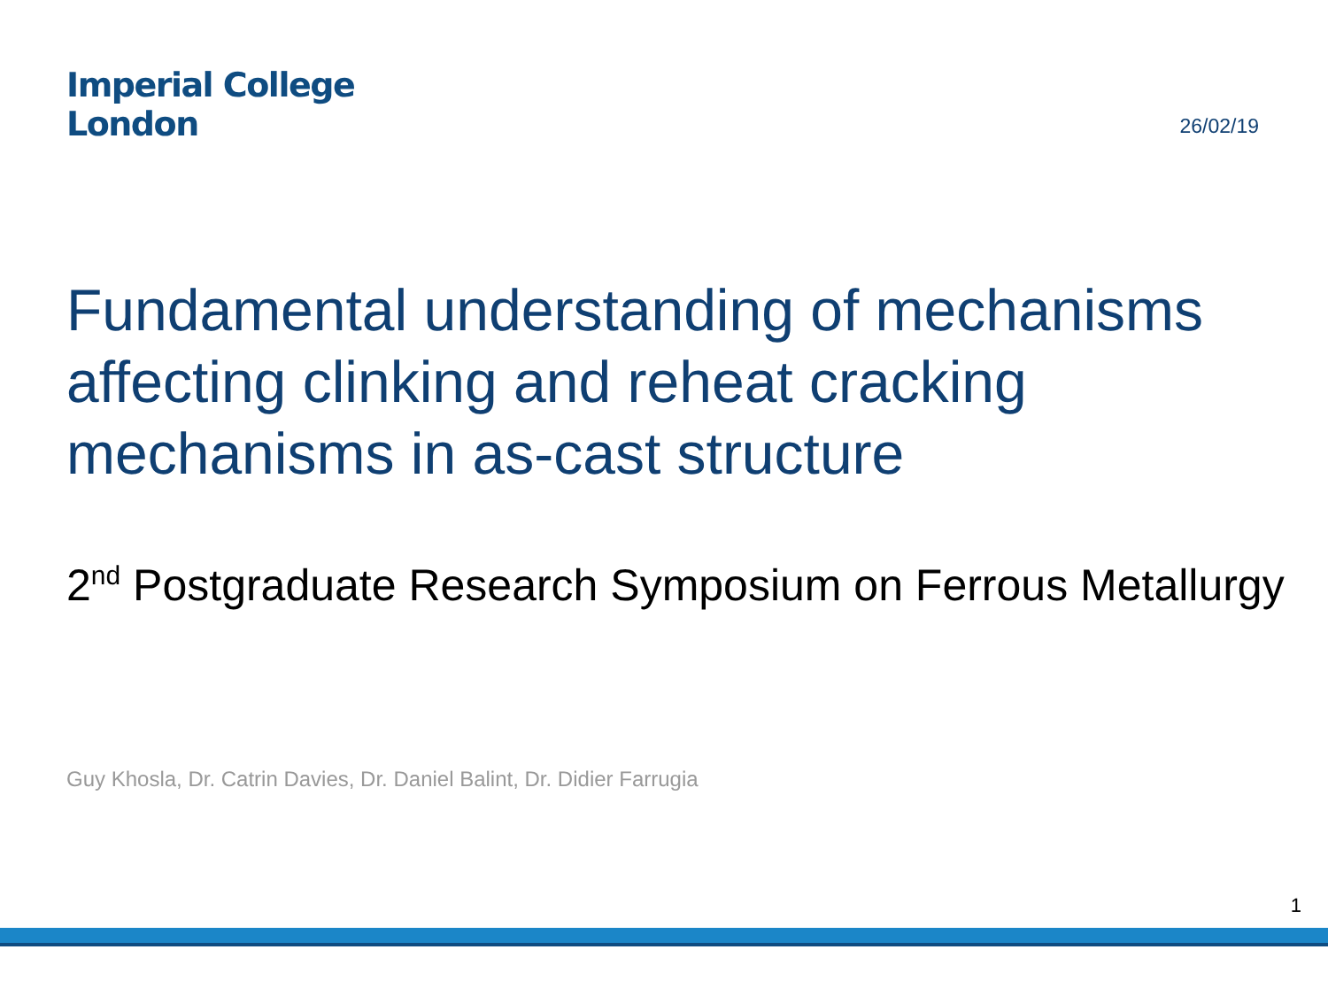Imperial College
London
26/02/19
Fundamental understanding of mechanisms affecting clinking and reheat cracking mechanisms in as-cast structure
2<sup>nd</sup> Postgraduate Research Symposium on Ferrous Metallurgy
Guy Khosla, Dr. Catrin Davies, Dr. Daniel Balint, Dr. Didier Farrugia
1